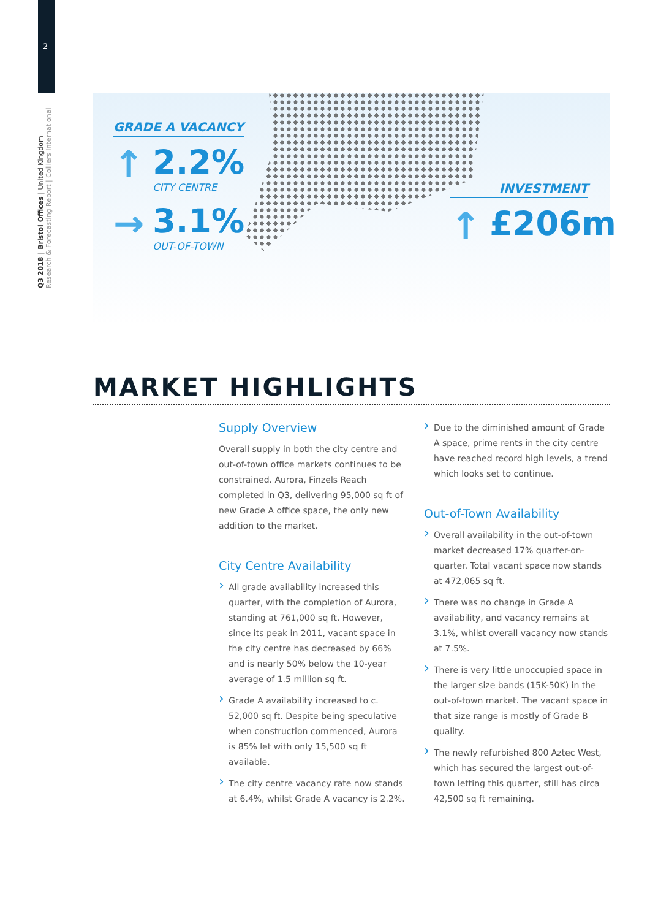2
Q3 2018 | Bristol Offices | United Kingdom
Research & Forecasting Report | Colliers International
GRADE A VACANCY
↑ 2.2%
CITY CENTRE
→ 3.1%
OUT-OF-TOWN
INVESTMENT
↑ £206m
MARKET HIGHLIGHTS
Supply Overview
Overall supply in both the city centre and out-of-town office markets continues to be constrained. Aurora, Finzels Reach completed in Q3, delivering 95,000 sq ft of new Grade A office space, the only new addition to the market.
City Centre Availability
All grade availability increased this quarter, with the completion of Aurora, standing at 761,000 sq ft. However, since its peak in 2011, vacant space in the city centre has decreased by 66% and is nearly 50% below the 10-year average of 1.5 million sq ft.
Grade A availability increased to c. 52,000 sq ft. Despite being speculative when construction commenced, Aurora is 85% let with only 15,500 sq ft available.
The city centre vacancy rate now stands at 6.4%, whilst Grade A vacancy is 2.2%.
Due to the diminished amount of Grade A space, prime rents in the city centre have reached record high levels, a trend which looks set to continue.
Out-of-Town Availability
Overall availability in the out-of-town market decreased 17% quarter-on-quarter. Total vacant space now stands at 472,065 sq ft.
There was no change in Grade A availability, and vacancy remains at 3.1%, whilst overall vacancy now stands at 7.5%.
There is very little unoccupied space in the larger size bands (15K-50K) in the out-of-town market. The vacant space in that size range is mostly of Grade B quality.
The newly refurbished 800 Aztec West, which has secured the largest out-of-town letting this quarter, still has circa 42,500 sq ft remaining.